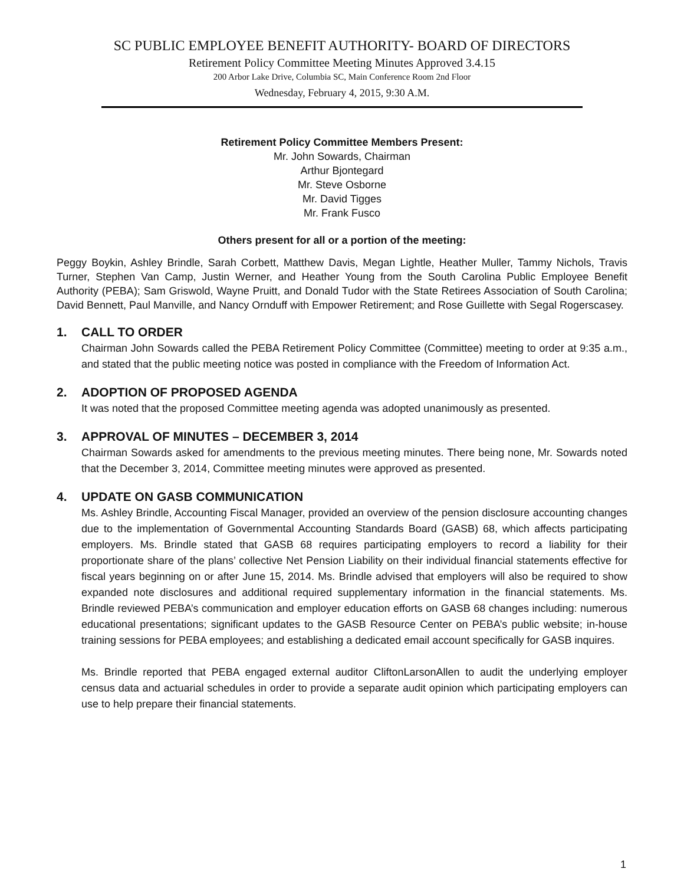SC PUBLIC EMPLOYEE BENEFIT AUTHORITY- BOARD OF DIRECTORS
Retirement Policy Committee Meeting Minutes Approved 3.4.15
200 Arbor Lake Drive, Columbia SC, Main Conference Room 2nd Floor
Wednesday, February 4, 2015, 9:30 A.M.
Retirement Policy Committee Members Present:
Mr. John Sowards, Chairman
Arthur Bjontegard
Mr. Steve Osborne
Mr. David Tigges
Mr. Frank Fusco
Others present for all or a portion of the meeting:
Peggy Boykin, Ashley Brindle, Sarah Corbett, Matthew Davis, Megan Lightle, Heather Muller, Tammy Nichols, Travis Turner, Stephen Van Camp, Justin Werner, and Heather Young from the South Carolina Public Employee Benefit Authority (PEBA); Sam Griswold, Wayne Pruitt, and Donald Tudor with the State Retirees Association of South Carolina; David Bennett, Paul Manville, and Nancy Ornduff with Empower Retirement; and Rose Guillette with Segal Rogerscasey.
1. CALL TO ORDER
Chairman John Sowards called the PEBA Retirement Policy Committee (Committee) meeting to order at 9:35 a.m., and stated that the public meeting notice was posted in compliance with the Freedom of Information Act.
2. ADOPTION OF PROPOSED AGENDA
It was noted that the proposed Committee meeting agenda was adopted unanimously as presented.
3. APPROVAL OF MINUTES – DECEMBER 3, 2014
Chairman Sowards asked for amendments to the previous meeting minutes. There being none, Mr. Sowards noted that the December 3, 2014, Committee meeting minutes were approved as presented.
4. UPDATE ON GASB COMMUNICATION
Ms. Ashley Brindle, Accounting Fiscal Manager, provided an overview of the pension disclosure accounting changes due to the implementation of Governmental Accounting Standards Board (GASB) 68, which affects participating employers. Ms. Brindle stated that GASB 68 requires participating employers to record a liability for their proportionate share of the plans’ collective Net Pension Liability on their individual financial statements effective for fiscal years beginning on or after June 15, 2014. Ms. Brindle advised that employers will also be required to show expanded note disclosures and additional required supplementary information in the financial statements. Ms. Brindle reviewed PEBA’s communication and employer education efforts on GASB 68 changes including: numerous educational presentations; significant updates to the GASB Resource Center on PEBA’s public website; in-house training sessions for PEBA employees; and establishing a dedicated email account specifically for GASB inquires.
Ms. Brindle reported that PEBA engaged external auditor CliftonLarsonAllen to audit the underlying employer census data and actuarial schedules in order to provide a separate audit opinion which participating employers can use to help prepare their financial statements.
1